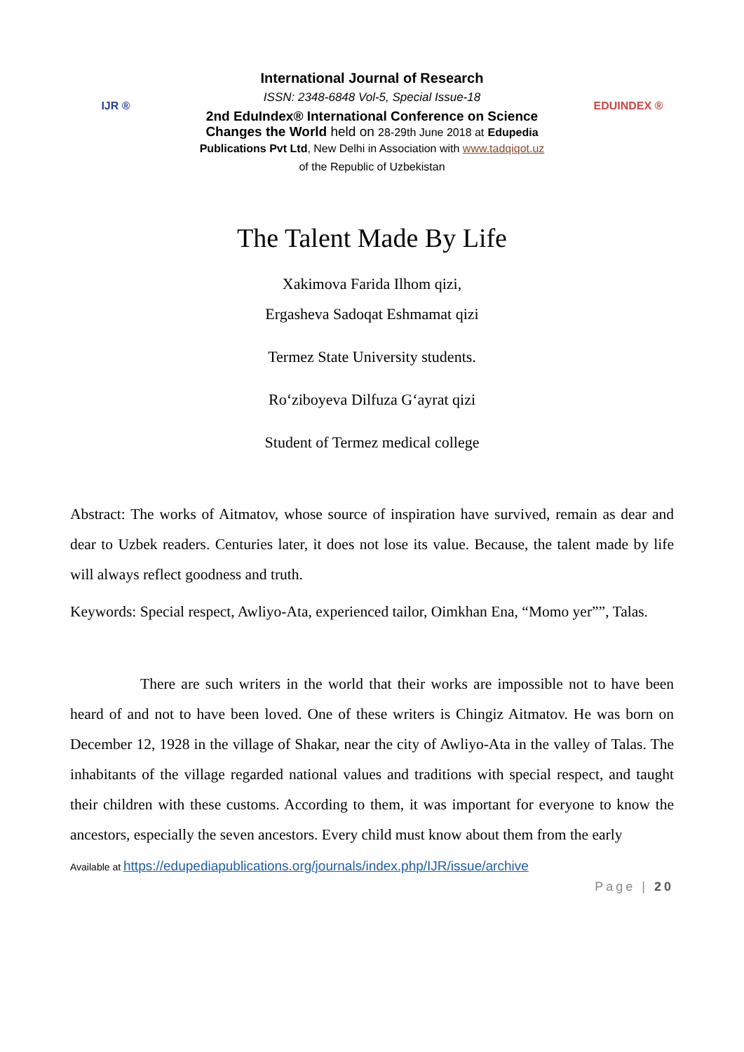IJR ®
International Journal of Research
ISSN: 2348-6848 Vol-5, Special Issue-18
2nd EduIndex® International Conference on Science
Changes the World held on 28-29th June 2018 at Edupedia
Publications Pvt Ltd, New Delhi in Association with www.tadqiqot.uz
of the Republic of Uzbekistan
EDUINDEX ®
The Talent Made By Life
Xakimova Farida Ilhom qizi,
Ergasheva Sadoqat Eshmamat qizi
Termez State University students.
Ro‘ziboyeva Dilfuza G‘ayrat qizi
Student of Termez medical college
Abstract: The works of Aitmatov, whose source of inspiration have survived, remain as dear and dear to Uzbek readers. Centuries later, it does not lose its value. Because, the talent made by life will always reflect goodness and truth.
Keywords: Special respect, Awliyo-Ata, experienced tailor, Oimkhan Ena, “Momo yer””, Talas.
There are such writers in the world that their works are impossible not to have been heard of and not to have been loved. One of these writers is Chingiz Aitmatov. He was born on December 12, 1928 in the village of Shakar, near the city of Awliyo-Ata in the valley of Talas. The inhabitants of the village regarded national values and traditions with special respect, and taught their children with these customs. According to them, it was important for everyone to know the ancestors, especially the seven ancestors. Every child must know about them from the early
Available at https://edupediapublications.org/journals/index.php/IJR/issue/archive
Page | 20